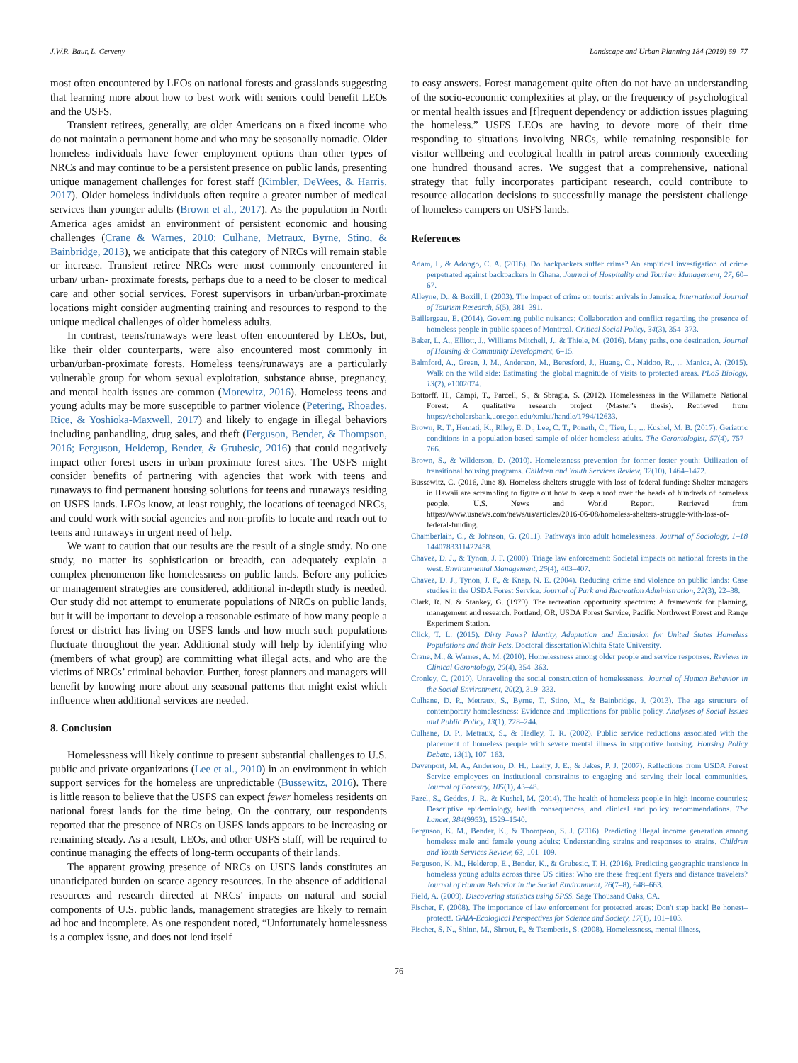J.W.R. Baur, L. Cerveny Landscape and Urban Planning 184 (2019) 69–77
most often encountered by LEOs on national forests and grasslands suggesting that learning more about how to best work with seniors could benefit LEOs and the USFS.
Transient retirees, generally, are older Americans on a fixed income who do not maintain a permanent home and who may be seasonally nomadic. Older homeless individuals have fewer employment options than other types of NRCs and may continue to be a persistent presence on public lands, presenting unique management challenges for forest staff (Kimbler, DeWees, & Harris, 2017). Older homeless individuals often require a greater number of medical services than younger adults (Brown et al., 2017). As the population in North America ages amidst an environment of persistent economic and housing challenges (Crane & Warnes, 2010; Culhane, Metraux, Byrne, Stino, & Bainbridge, 2013), we anticipate that this category of NRCs will remain stable or increase. Transient retiree NRCs were most commonly encountered in urban/ urban- proximate forests, perhaps due to a need to be closer to medical care and other social services. Forest supervisors in urban/urban-proximate locations might consider augmenting training and resources to respond to the unique medical challenges of older homeless adults.
In contrast, teens/runaways were least often encountered by LEOs, but, like their older counterparts, were also encountered most commonly in urban/urban-proximate forests. Homeless teens/runaways are a particularly vulnerable group for whom sexual exploitation, substance abuse, pregnancy, and mental health issues are common (Morewitz, 2016). Homeless teens and young adults may be more susceptible to partner violence (Petering, Rhoades, Rice, & Yoshioka-Maxwell, 2017) and likely to engage in illegal behaviors including panhandling, drug sales, and theft (Ferguson, Bender, & Thompson, 2016; Ferguson, Helderop, Bender, & Grubesic, 2016) that could negatively impact other forest users in urban proximate forest sites. The USFS might consider benefits of partnering with agencies that work with teens and runaways to find permanent housing solutions for teens and runaways residing on USFS lands. LEOs know, at least roughly, the locations of teenaged NRCs, and could work with social agencies and non-profits to locate and reach out to teens and runaways in urgent need of help.
We want to caution that our results are the result of a single study. No one study, no matter its sophistication or breadth, can adequately explain a complex phenomenon like homelessness on public lands. Before any policies or management strategies are considered, additional in-depth study is needed. Our study did not attempt to enumerate populations of NRCs on public lands, but it will be important to develop a reasonable estimate of how many people a forest or district has living on USFS lands and how much such populations fluctuate throughout the year. Additional study will help by identifying who (members of what group) are committing what illegal acts, and who are the victims of NRCs’ criminal behavior. Further, forest planners and managers will benefit by knowing more about any seasonal patterns that might exist which influence when additional services are needed.
8. Conclusion
Homelessness will likely continue to present substantial challenges to U.S. public and private organizations (Lee et al., 2010) in an environment in which support services for the homeless are unpredictable (Bussewitz, 2016). There is little reason to believe that the USFS can expect fewer homeless residents on national forest lands for the time being. On the contrary, our respondents reported that the presence of NRCs on USFS lands appears to be increasing or remaining steady. As a result, LEOs, and other USFS staff, will be required to continue managing the effects of long-term occupants of their lands.
The apparent growing presence of NRCs on USFS lands constitutes an unanticipated burden on scarce agency resources. In the absence of additional resources and research directed at NRCs’ impacts on natural and social components of U.S. public lands, management strategies are likely to remain ad hoc and incomplete. As one respondent noted, “Unfortunately homelessness is a complex issue, and does not lend itself
to easy answers. Forest management quite often do not have an understanding of the socio-economic complexities at play, or the frequency of psychological or mental health issues and [f]requent dependency or addiction issues plaguing the homeless.” USFS LEOs are having to devote more of their time responding to situations involving NRCs, while remaining responsible for visitor wellbeing and ecological health in patrol areas commonly exceeding one hundred thousand acres. We suggest that a comprehensive, national strategy that fully incorporates participant research, could contribute to resource allocation decisions to successfully manage the persistent challenge of homeless campers on USFS lands.
References
Adam, I., & Adongo, C. A. (2016). Do backpackers suffer crime? An empirical investigation of crime perpetrated against backpackers in Ghana. Journal of Hospitality and Tourism Management, 27, 60–67.
Alleyne, D., & Boxill, I. (2003). The impact of crime on tourist arrivals in Jamaica. International Journal of Tourism Research, 5(5), 381–391.
Baillergeau, E. (2014). Governing public nuisance: Collaboration and conflict regarding the presence of homeless people in public spaces of Montreal. Critical Social Policy, 34(3), 354–373.
Baker, L. A., Elliott, J., Williams Mitchell, J., & Thiele, M. (2016). Many paths, one destination. Journal of Housing & Community Development, 6–15.
Balmford, A., Green, J. M., Anderson, M., Beresford, J., Huang, C., Naidoo, R., ... Manica, A. (2015). Walk on the wild side: Estimating the global magnitude of visits to protected areas. PLoS Biology, 13(2), e1002074.
Bottorff, H., Campi, T., Parcell, S., & Sbragia, S. (2012). Homelessness in the Willamette National Forest: A qualitative research project (Master’s thesis). Retrieved from https://scholarsbank.uoregon.edu/xmlui/handle/1794/12633.
Brown, R. T., Hemati, K., Riley, E. D., Lee, C. T., Ponath, C., Tieu, L., ... Kushel, M. B. (2017). Geriatric conditions in a population-based sample of older homeless adults. The Gerontologist, 57(4), 757–766.
Brown, S., & Wilderson, D. (2010). Homelessness prevention for former foster youth: Utilization of transitional housing programs. Children and Youth Services Review, 32(10), 1464–1472.
Bussewitz, C. (2016, June 8). Homeless shelters struggle with loss of federal funding: Shelter managers in Hawaii are scrambling to figure out how to keep a roof over the heads of hundreds of homeless people. U.S. News and World Report. Retrieved from https://www.usnews.com/news/us/articles/2016-06-08/homeless-shelters-struggle-with-loss-of-federal-funding.
Chamberlain, C., & Johnson, G. (2011). Pathways into adult homelessness. Journal of Sociology, 1–18 1440783311422458.
Chavez, D. J., & Tynon, J. F. (2000). Triage law enforcement: Societal impacts on national forests in the west. Environmental Management, 26(4), 403–407.
Chavez, D. J., Tynon, J. F., & Knap, N. E. (2004). Reducing crime and violence on public lands: Case studies in the USDA Forest Service. Journal of Park and Recreation Administration, 22(3), 22–38.
Clark, R. N. & Stankey, G. (1979). The recreation opportunity spectrum: A framework for planning, management and research. Portland, OR, USDA Forest Service, Pacific Northwest Forest and Range Experiment Station.
Click, T. L. (2015). Dirty Paws? Identity, Adaptation and Exclusion for United States Homeless Populations and their Pets. Doctoral dissertationWichita State University.
Crane, M., & Warnes, A. M. (2010). Homelessness among older people and service responses. Reviews in Clinical Gerontology, 20(4), 354–363.
Cronley, C. (2010). Unraveling the social construction of homelessness. Journal of Human Behavior in the Social Environment, 20(2), 319–333.
Culhane, D. P., Metraux, S., Byrne, T., Stino, M., & Bainbridge, J. (2013). The age structure of contemporary homelessness: Evidence and implications for public policy. Analyses of Social Issues and Public Policy, 13(1), 228–244.
Culhane, D. P., Metraux, S., & Hadley, T. R. (2002). Public service reductions associated with the placement of homeless people with severe mental illness in supportive housing. Housing Policy Debate, 13(1), 107–163.
Davenport, M. A., Anderson, D. H., Leahy, J. E., & Jakes, P. J. (2007). Reflections from USDA Forest Service employees on institutional constraints to engaging and serving their local communities. Journal of Forestry, 105(1), 43–48.
Fazel, S., Geddes, J. R., & Kushel, M. (2014). The health of homeless people in high-income countries: Descriptive epidemiology, health consequences, and clinical and policy recommendations. The Lancet, 384(9953), 1529–1540.
Ferguson, K. M., Bender, K., & Thompson, S. J. (2016). Predicting illegal income generation among homeless male and female young adults: Understanding strains and responses to strains. Children and Youth Services Review, 63, 101–109.
Ferguson, K. M., Helderop, E., Bender, K., & Grubesic, T. H. (2016). Predicting geographic transience in homeless young adults across three US cities: Who are these frequent flyers and distance travelers? Journal of Human Behavior in the Social Environment, 26(7–8), 648–663.
Field, A. (2009). Discovering statistics using SPSS. Sage Thousand Oaks, CA.
Fischer, F. (2008). The importance of law enforcement for protected areas: Don't step back! Be honest–protect!. GAIA-Ecological Perspectives for Science and Society, 17(1), 101–103.
Fischer, S. N., Shinn, M., Shrout, P., & Tsemberis, S. (2008). Homelessness, mental illness,
76